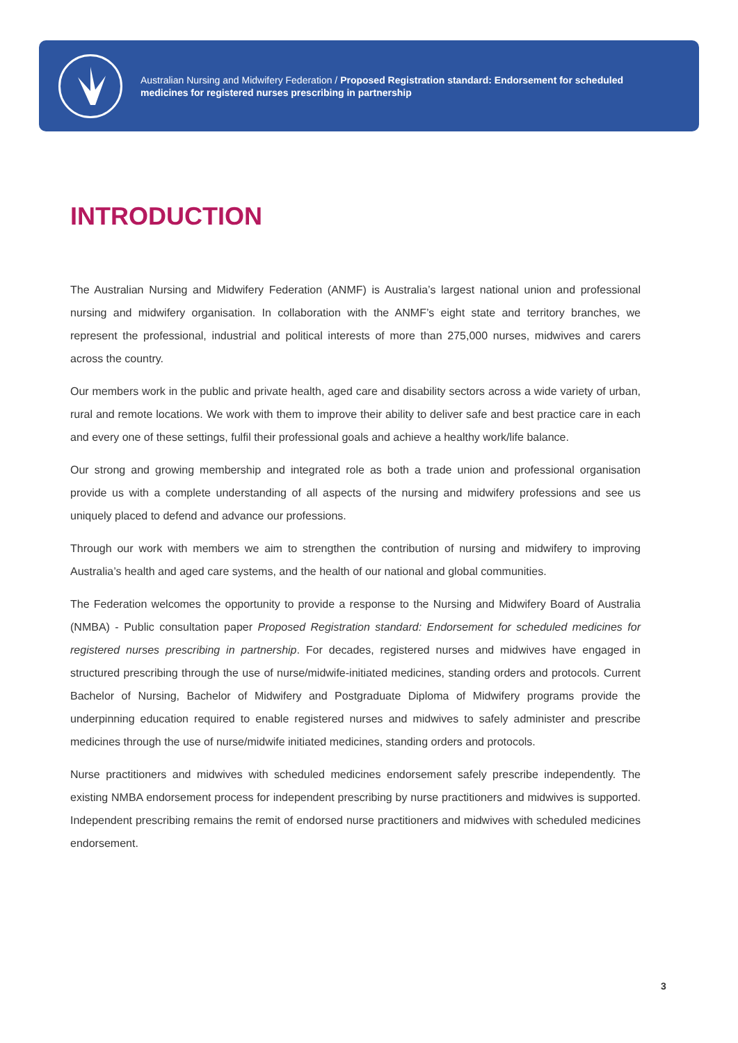Australian Nursing and Midwifery Federation / Proposed Registration standard: Endorsement for scheduled medicines for registered nurses prescribing in partnership
INTRODUCTION
The Australian Nursing and Midwifery Federation (ANMF) is Australia’s largest national union and professional nursing and midwifery organisation. In collaboration with the ANMF’s eight state and territory branches, we represent the professional, industrial and political interests of more than 275,000 nurses, midwives and carers across the country.
Our members work in the public and private health, aged care and disability sectors across a wide variety of urban, rural and remote locations. We work with them to improve their ability to deliver safe and best practice care in each and every one of these settings, fulfil their professional goals and achieve a healthy work/life balance.
Our strong and growing membership and integrated role as both a trade union and professional organisation provide us with a complete understanding of all aspects of the nursing and midwifery professions and see us uniquely placed to defend and advance our professions.
Through our work with members we aim to strengthen the contribution of nursing and midwifery to improving Australia’s health and aged care systems, and the health of our national and global communities.
The Federation welcomes the opportunity to provide a response to the Nursing and Midwifery Board of Australia (NMBA) - Public consultation paper Proposed Registration standard: Endorsement for scheduled medicines for registered nurses prescribing in partnership. For decades, registered nurses and midwives have engaged in structured prescribing through the use of nurse/midwife-initiated medicines, standing orders and protocols. Current Bachelor of Nursing, Bachelor of Midwifery and Postgraduate Diploma of Midwifery programs provide the underpinning education required to enable registered nurses and midwives to safely administer and prescribe medicines through the use of nurse/midwife initiated medicines, standing orders and protocols.
Nurse practitioners and midwives with scheduled medicines endorsement safely prescribe independently. The existing NMBA endorsement process for independent prescribing by nurse practitioners and midwives is supported. Independent prescribing remains the remit of endorsed nurse practitioners and midwives with scheduled medicines endorsement.
3